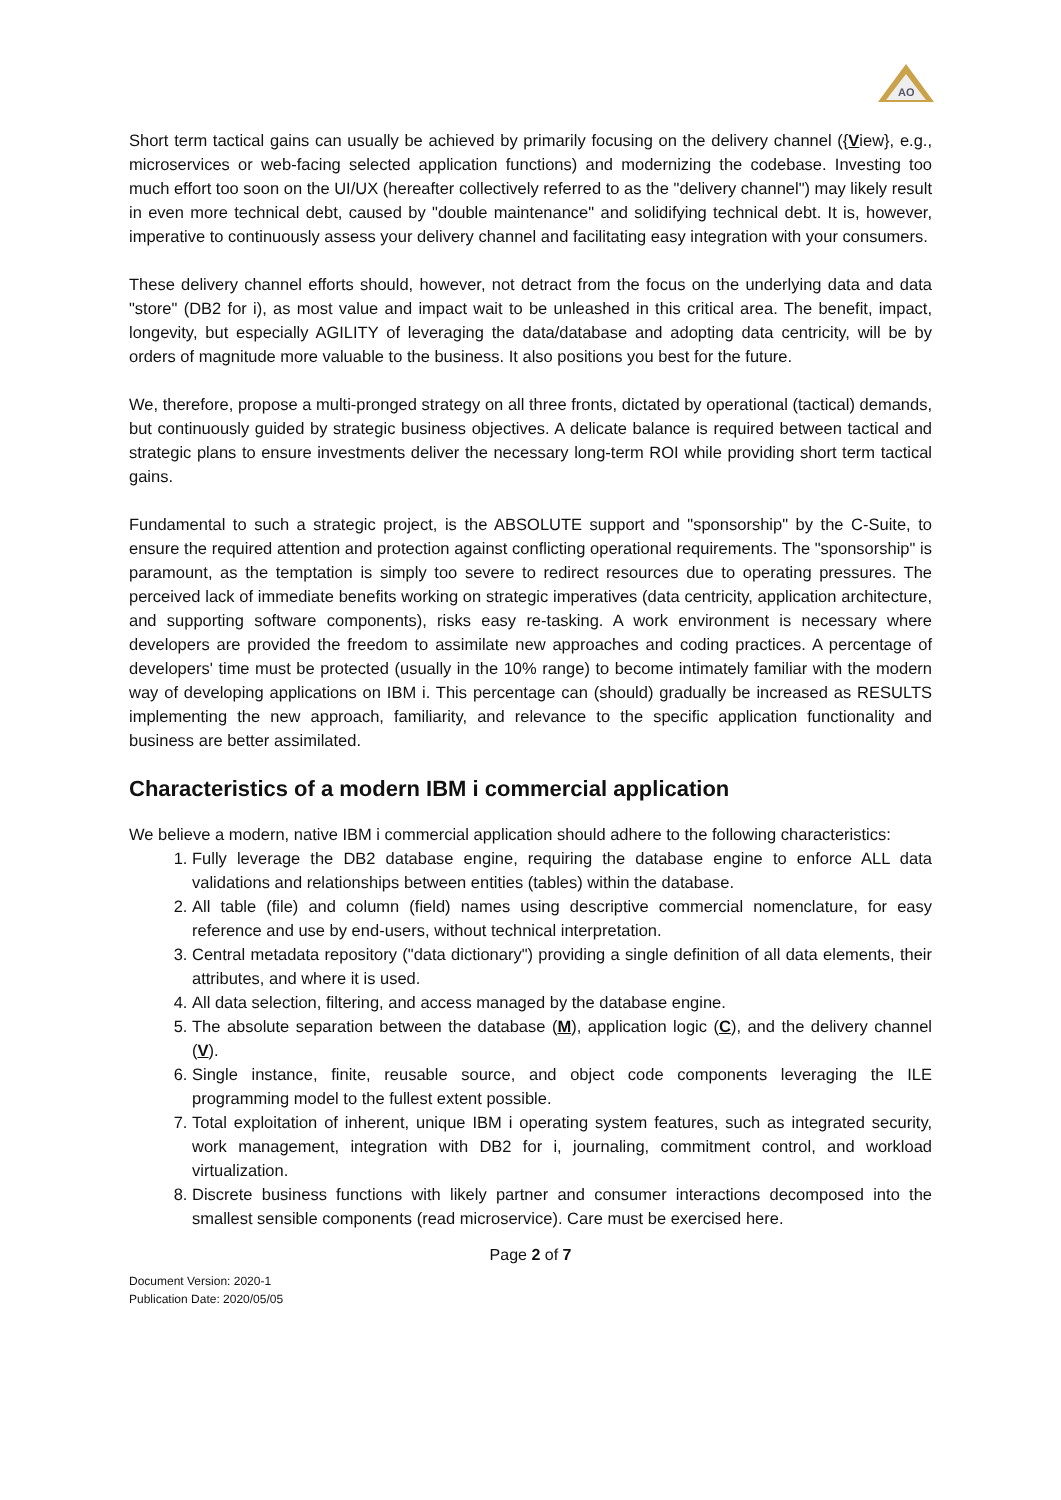AO
Short term tactical gains can usually be achieved by primarily focusing on the delivery channel ({View}, e.g., microservices or web-facing selected application functions) and modernizing the codebase. Investing too much effort too soon on the UI/UX (hereafter collectively referred to as the "delivery channel") may likely result in even more technical debt, caused by "double maintenance" and solidifying technical debt. It is, however, imperative to continuously assess your delivery channel and facilitating easy integration with your consumers.
These delivery channel efforts should, however, not detract from the focus on the underlying data and data "store" (DB2 for i), as most value and impact wait to be unleashed in this critical area. The benefit, impact, longevity, but especially AGILITY of leveraging the data/database and adopting data centricity, will be by orders of magnitude more valuable to the business. It also positions you best for the future.
We, therefore, propose a multi-pronged strategy on all three fronts, dictated by operational (tactical) demands, but continuously guided by strategic business objectives. A delicate balance is required between tactical and strategic plans to ensure investments deliver the necessary long-term ROI while providing short term tactical gains.
Fundamental to such a strategic project, is the ABSOLUTE support and "sponsorship" by the C-Suite, to ensure the required attention and protection against conflicting operational requirements. The "sponsorship" is paramount, as the temptation is simply too severe to redirect resources due to operating pressures. The perceived lack of immediate benefits working on strategic imperatives (data centricity, application architecture, and supporting software components), risks easy re-tasking. A work environment is necessary where developers are provided the freedom to assimilate new approaches and coding practices. A percentage of developers' time must be protected (usually in the 10% range) to become intimately familiar with the modern way of developing applications on IBM i. This percentage can (should) gradually be increased as RESULTS implementing the new approach, familiarity, and relevance to the specific application functionality and business are better assimilated.
Characteristics of a modern IBM i commercial application
We believe a modern, native IBM i commercial application should adhere to the following characteristics:
1. Fully leverage the DB2 database engine, requiring the database engine to enforce ALL data validations and relationships between entities (tables) within the database.
2. All table (file) and column (field) names using descriptive commercial nomenclature, for easy reference and use by end-users, without technical interpretation.
3. Central metadata repository ("data dictionary") providing a single definition of all data elements, their attributes, and where it is used.
4. All data selection, filtering, and access managed by the database engine.
5. The absolute separation between the database (M), application logic (C), and the delivery channel (V).
6. Single instance, finite, reusable source, and object code components leveraging the ILE programming model to the fullest extent possible.
7. Total exploitation of inherent, unique IBM i operating system features, such as integrated security, work management, integration with DB2 for i, journaling, commitment control, and workload virtualization.
8. Discrete business functions with likely partner and consumer interactions decomposed into the smallest sensible components (read microservice). Care must be exercised here.
Page 2 of 7
Document Version: 2020-1
Publication Date: 2020/05/05